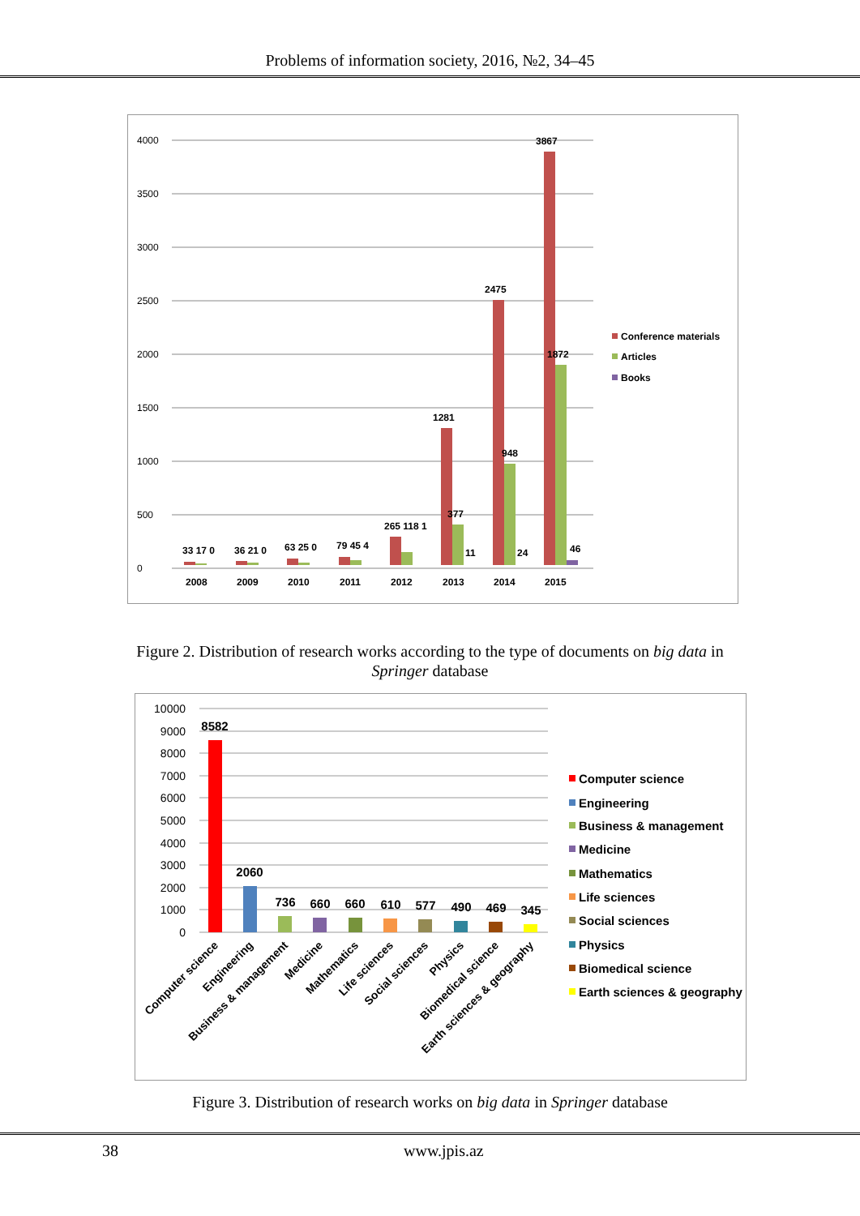Problems of information society, 2016, №2, 34–45
0
500
1000
1500
2000
2500
3000
3500
4000
33 17 0
36 21 0
63 25 0
79 45 4
265 118 1
1281
377
11
2475
948
24
3867
1872
46
2008
2009
2010
2011
2012
2013
2014
2015
Conference materials
Articles
Books
Figure 2. Distribution of research works according to the type of documents on big data in
Springer database
10000
9000
8000
7000
6000
5000
4000
3000
2000
1000
0
8582
2060
736
660
660
610
577
490
469
345
Computer science
Engineering
Business & management
Medicine
Mathematics
Life sciences
Social sciences
Physics
Biomedical science
Earth sciences & geography
Computer science
Engineering
Business & management
Medicine
Mathematics
Life sciences
Social sciences
Physics
Biomedical science
Earth sciences & geography
Figure 3. Distribution of research works on big data in Springer database
38 www.jpis.az